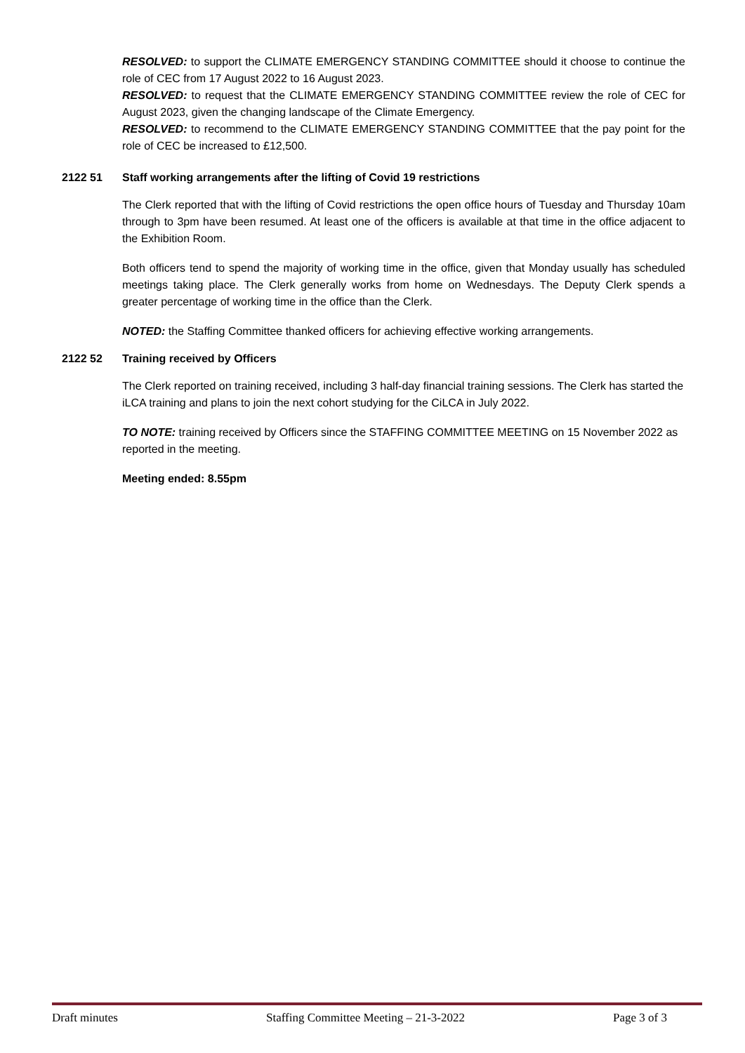RESOLVED: to support the CLIMATE EMERGENCY STANDING COMMITTEE should it choose to continue the role of CEC from 17 August 2022 to 16 August 2023.
RESOLVED: to request that the CLIMATE EMERGENCY STANDING COMMITTEE review the role of CEC for August 2023, given the changing landscape of the Climate Emergency.
RESOLVED: to recommend to the CLIMATE EMERGENCY STANDING COMMITTEE that the pay point for the role of CEC be increased to £12,500.
2122 51 Staff working arrangements after the lifting of Covid 19 restrictions
The Clerk reported that with the lifting of Covid restrictions the open office hours of Tuesday and Thursday 10am through to 3pm have been resumed. At least one of the officers is available at that time in the office adjacent to the Exhibition Room.
Both officers tend to spend the majority of working time in the office, given that Monday usually has scheduled meetings taking place. The Clerk generally works from home on Wednesdays. The Deputy Clerk spends a greater percentage of working time in the office than the Clerk.
NOTED: the Staffing Committee thanked officers for achieving effective working arrangements.
2122 52 Training received by Officers
The Clerk reported on training received, including 3 half-day financial training sessions. The Clerk has started the iLCA training and plans to join the next cohort studying for the CiLCA in July 2022.
TO NOTE: training received by Officers since the STAFFING COMMITTEE MEETING on 15 November 2022 as reported in the meeting.
Meeting ended: 8.55pm
Draft minutes Staffing Committee Meeting – 21-3-2022 Page 3 of 3